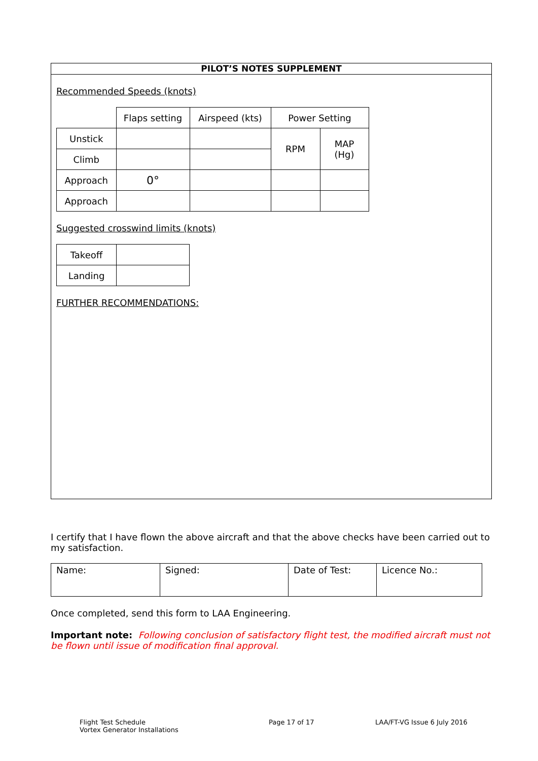PILOT’S NOTES SUPPLEMENT
Recommended Speeds (knots)
| | Flaps setting | Airspeed (kts) | Power Setting | |
| Unstick | | | RPM | MAP (Hg) |
| Climb | | | | |
| Approach | 0° | | | |
| Approach | | | | |
Suggested crosswind limits (knots)
| Takeoff | |
| Landing | |
FURTHER RECOMMENDATIONS:
I certify that I have flown the above aircraft and that the above checks have been carried out to my satisfaction.
| Name: | Signed: | Date of Test: | Licence No.: |
Once completed, send this form to LAA Engineering.
Important note: Following conclusion of satisfactory flight test, the modified aircraft must not be flown until issue of modification final approval.
Flight Test Schedule
Vortex Generator Installations
Page 17 of 17 LAA/FT-VG Issue 6 July 2016